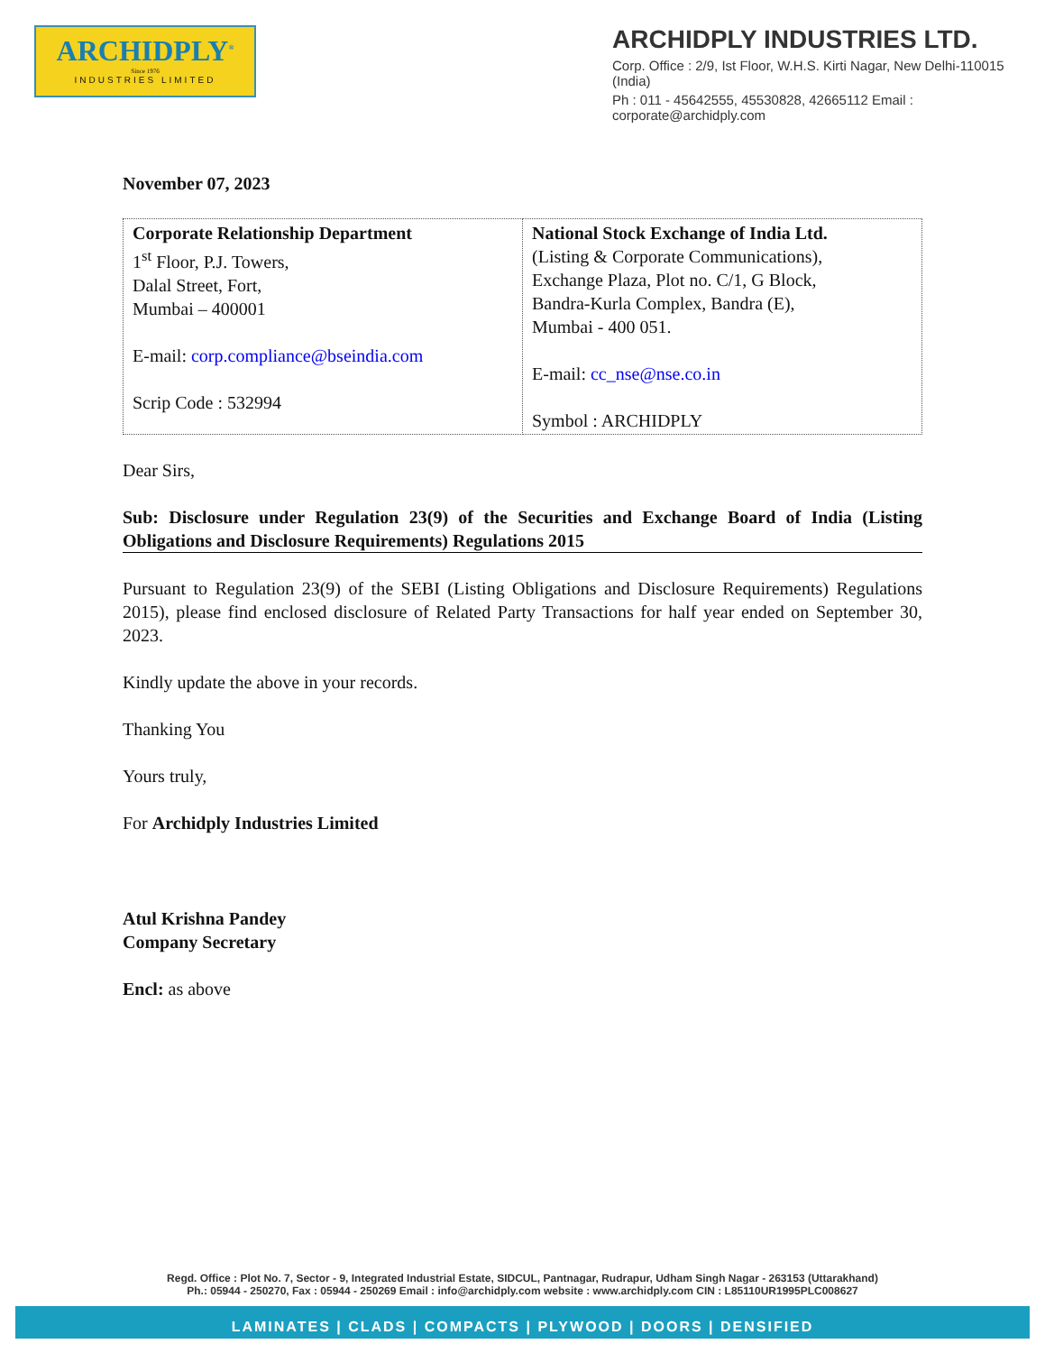ARCHIDPLY<sup>®</sup>
Since 1976
INDUSTRIES LIMITED
ARCHIDPLY INDUSTRIES LTD.
Corp. Office : 2/9, Ist Floor, W.H.S. Kirti Nagar, New Delhi-110015 (India)
Ph : 011 - 45642555, 45530828, 42665112 Email : corporate@archidply.com
November 07, 2023
| Corporate Relationship Department 1<sup>st</sup> Floor, P.J. Towers, Dalal Street, Fort, Mumbai – 400001 E-mail: corp.compliance@bseindia.com Scrip Code : 532994 | National Stock Exchange of India Ltd. (Listing & Corporate Communications), Exchange Plaza, Plot no. C/1, G Block, Bandra-Kurla Complex, Bandra (E), Mumbai - 400 051. E-mail: cc_nse@nse.co.in Symbol : ARCHIDPLY |
Dear Sirs,
Sub: Disclosure under Regulation 23(9) of the Securities and Exchange Board of India (Listing Obligations and Disclosure Requirements) Regulations 2015
Pursuant to Regulation 23(9) of the SEBI (Listing Obligations and Disclosure Requirements) Regulations 2015), please find enclosed disclosure of Related Party Transactions for half year ended on September 30, 2023.
Kindly update the above in your records.
Thanking You
Yours truly,
For Archidply Industries Limited
Atul Krishna Pandey
Company Secretary
Encl: as above
Regd. Office : Plot No. 7, Sector - 9, Integrated Industrial Estate, SIDCUL, Pantnagar, Rudrapur, Udham Singh Nagar - 263153 (Uttarakhand)
Ph.: 05944 - 250270, Fax : 05944 - 250269 Email : info@archidply.com website : www.archidply.com CIN : L85110UR1995PLC008627
LAMINATES | CLADS | COMPACTS | PLYWOOD | DOORS | DENSIFIED